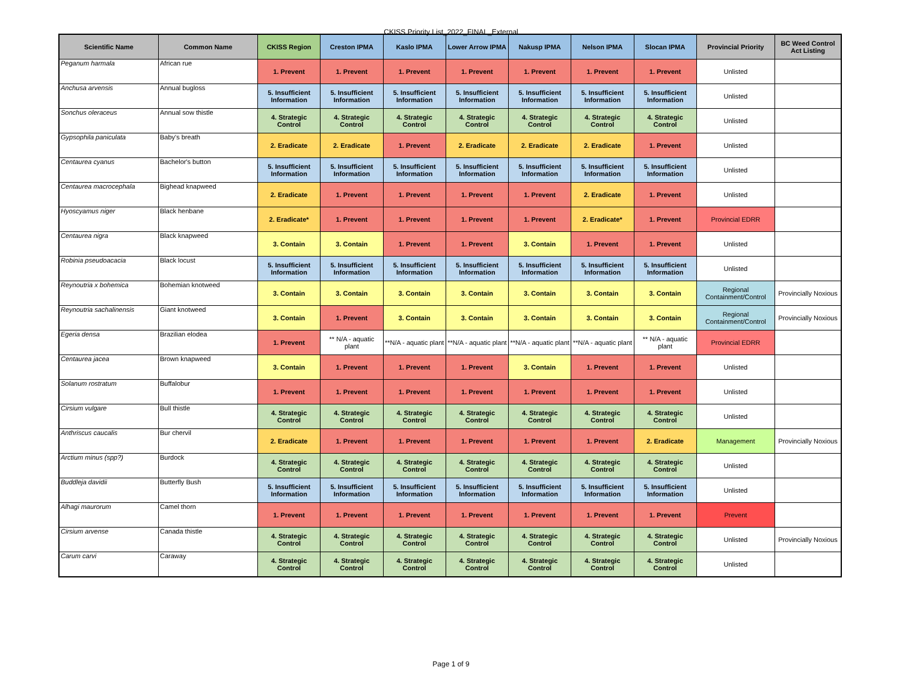CKISS Priority List_2022_FINAL_External
| Scientific Name | Common Name | CKISS Region | Creston IPMA | Kaslo IPMA | Lower Arrow IPMA | Nakusp IPMA | Nelson IPMA | Slocan IPMA | Provincial Priority | BC Weed Control Act Listing |
| --- | --- | --- | --- | --- | --- | --- | --- | --- | --- | --- |
| Peganum harmala | African rue | 1. Prevent | 1. Prevent | 1. Prevent | 1. Prevent | 1. Prevent | 1. Prevent | 1. Prevent | Unlisted | |
| Anchusa arvensis | Annual bugloss | 5. Insufficient Information | 5. Insufficient Information | 5. Insufficient Information | 5. Insufficient Information | 5. Insufficient Information | 5. Insufficient Information | 5. Insufficient Information | Unlisted | |
| Sonchus oleraceus | Annual sow thistle | 4. Strategic Control | 4. Strategic Control | 4. Strategic Control | 4. Strategic Control | 4. Strategic Control | 4. Strategic Control | 4. Strategic Control | Unlisted | |
| Gypsophila paniculata | Baby's breath | 2. Eradicate | 2. Eradicate | 1. Prevent | 2. Eradicate | 2. Eradicate | 2. Eradicate | 1. Prevent | Unlisted | |
| Centaurea cyanus | Bachelor's button | 5. Insufficient Information | 5. Insufficient Information | 5. Insufficient Information | 5. Insufficient Information | 5. Insufficient Information | 5. Insufficient Information | 5. Insufficient Information | Unlisted | |
| Centaurea macrocephala | Bighead knapweed | 2. Eradicate | 1. Prevent | 1. Prevent | 1. Prevent | 1. Prevent | 2. Eradicate | 1. Prevent | Unlisted | |
| Hyoscyamus niger | Black henbane | 2. Eradicate* | 1. Prevent | 1. Prevent | 1. Prevent | 1. Prevent | 2. Eradicate* | 1. Prevent | Provincial EDRR | |
| Centaurea nigra | Black knapweed | 3. Contain | 3. Contain | 1. Prevent | 1. Prevent | 3. Contain | 1. Prevent | 1. Prevent | Unlisted | |
| Robinia pseudoacacia | Black locust | 5. Insufficient Information | 5. Insufficient Information | 5. Insufficient Information | 5. Insufficient Information | 5. Insufficient Information | 5. Insufficient Information | 5. Insufficient Information | Unlisted | |
| Reynoutria x bohemica | Bohemian knotweed | 3. Contain | 3. Contain | 3. Contain | 3. Contain | 3. Contain | 3. Contain | 3. Contain | Regional Containment/Control | Provincially Noxious |
| Reynoutria sachalinensis | Giant knotweed | 3. Contain | 1. Prevent | 3. Contain | 3. Contain | 3. Contain | 3. Contain | 3. Contain | Regional Containment/Control | Provincially Noxious |
| Egeria densa | Brazilian elodea | 1. Prevent | ** N/A - aquatic plant | **N/A - aquatic plant | **N/A - aquatic plant | **N/A - aquatic plant | **N/A - aquatic plant | ** N/A - aquatic plant | Provincial EDRR | |
| Centaurea jacea | Brown knapweed | 3. Contain | 1. Prevent | 1. Prevent | 1. Prevent | 3. Contain | 1. Prevent | 1. Prevent | Unlisted | |
| Solanum rostratum | Buffalobur | 1. Prevent | 1. Prevent | 1. Prevent | 1. Prevent | 1. Prevent | 1. Prevent | 1. Prevent | Unlisted | |
| Cirsium vulgare | Bull thistle | 4. Strategic Control | 4. Strategic Control | 4. Strategic Control | 4. Strategic Control | 4. Strategic Control | 4. Strategic Control | 4. Strategic Control | Unlisted | |
| Anthriscus caucalis | Bur chervil | 2. Eradicate | 1. Prevent | 1. Prevent | 1. Prevent | 1. Prevent | 1. Prevent | 2. Eradicate | Management | Provincially Noxious |
| Arctium minus (spp?) | Burdock | 4. Strategic Control | 4. Strategic Control | 4. Strategic Control | 4. Strategic Control | 4. Strategic Control | 4. Strategic Control | 4. Strategic Control | Unlisted | |
| Buddleja davidii | Butterfly Bush | 5. Insufficient Information | 5. Insufficient Information | 5. Insufficient Information | 5. Insufficient Information | 5. Insufficient Information | 5. Insufficient Information | 5. Insufficient Information | Unlisted | |
| Alhagi maurorum | Camel thorn | 1. Prevent | 1. Prevent | 1. Prevent | 1. Prevent | 1. Prevent | 1. Prevent | 1. Prevent | Prevent | |
| Cirsium arvense | Canada thistle | 4. Strategic Control | 4. Strategic Control | 4. Strategic Control | 4. Strategic Control | 4. Strategic Control | 4. Strategic Control | 4. Strategic Control | Unlisted | Provincially Noxious |
| Carum carvi | Caraway | 4. Strategic Control | 4. Strategic Control | 4. Strategic Control | 4. Strategic Control | 4. Strategic Control | 4. Strategic Control | 4. Strategic Control | Unlisted | |
Page 1 of 9